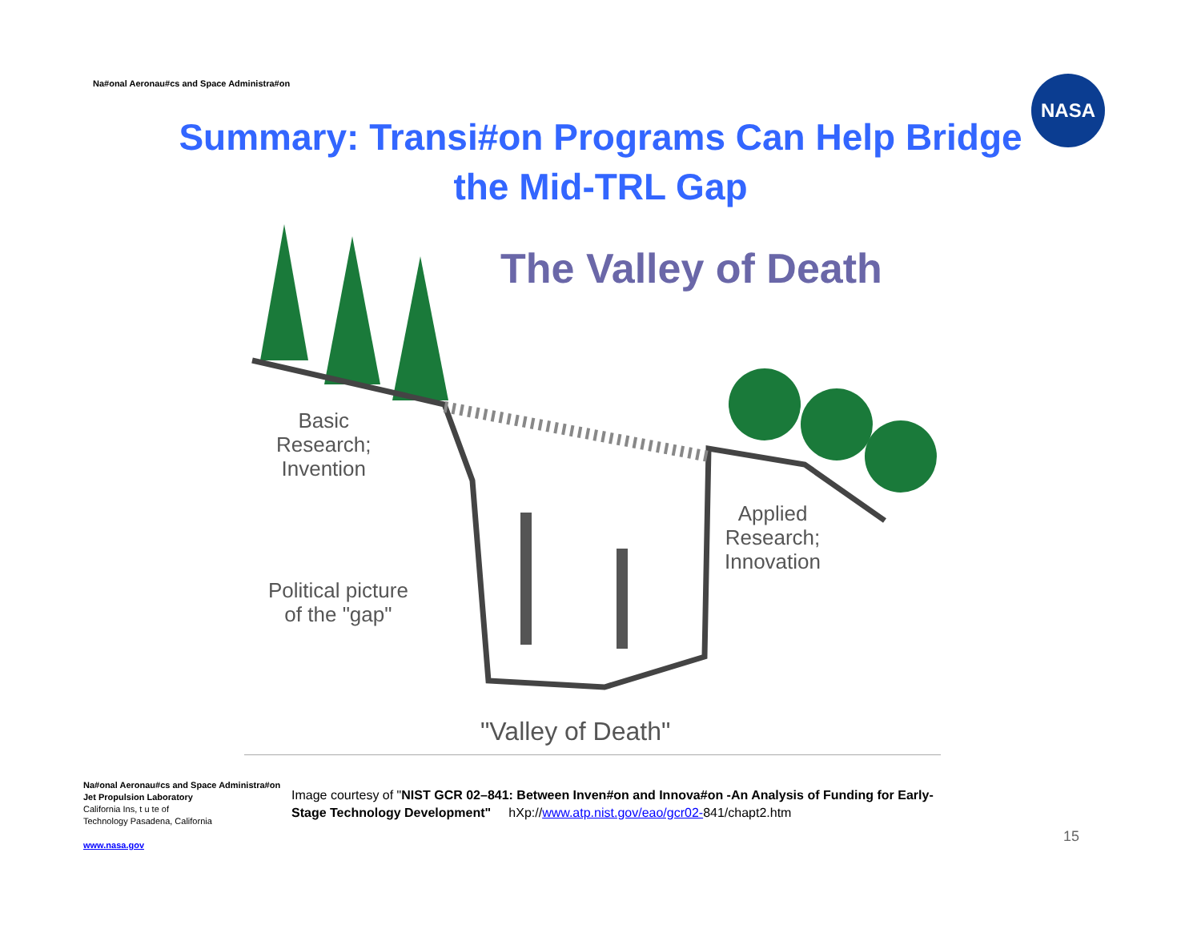Na#onal Aeronau#cs and Space Administra#on
NASA
Summary: Transi#on Programs Can Help Bridge the Mid-TRL Gap
The Valley of Death
Basic
Research;
Invention
Applied
Research;
Innovation
Political picture
of the "gap"
"Valley of Death"
Na#onal Aeronau#cs and Space Administra#on
Jet Propulsion Laboratory
California Ins, t u te of
Technology Pasadena, California
www.nasa.gov
Image courtesy of "NIST GCR 02–841: Between Inven#on and Innova#on -An Analysis of Funding for Early-Stage Technology Development" hXp://www.atp.nist.gov/eao/gcr02-841/chapt2.htm
15